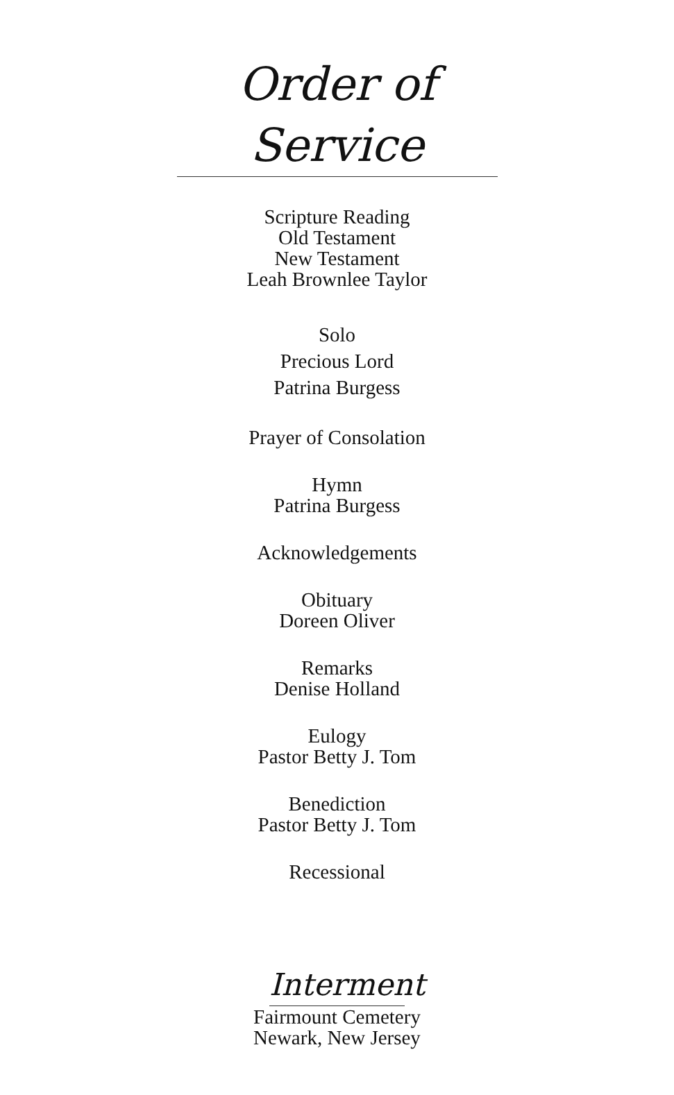Order of Service
Scripture Reading
Old Testament
New Testament
Leah Brownlee Taylor
Solo
Precious Lord
Patrina Burgess
Prayer of Consolation
Hymn
Patrina Burgess
Acknowledgements
Obituary
Doreen Oliver
Remarks
Denise Holland
Eulogy
Pastor Betty J. Tom
Benediction
Pastor Betty J. Tom
Recessional
Interment
Fairmount Cemetery
Newark, New Jersey